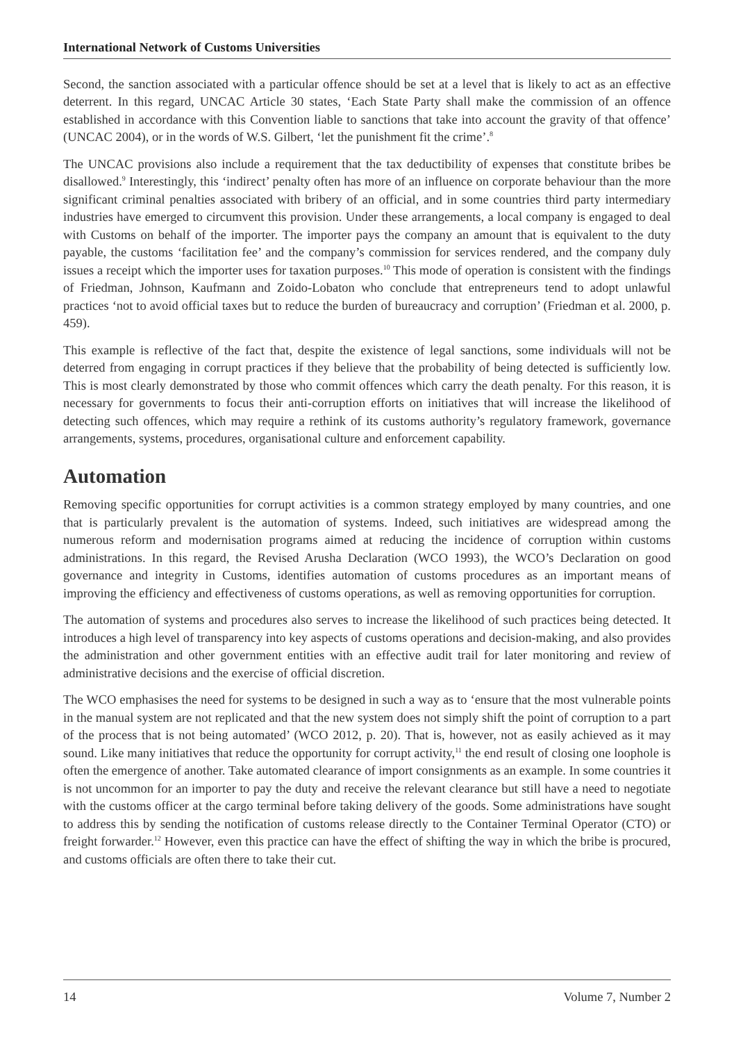International Network of Customs Universities
Second, the sanction associated with a particular offence should be set at a level that is likely to act as an effective deterrent. In this regard, UNCAC Article 30 states, ‘Each State Party shall make the commission of an offence established in accordance with this Convention liable to sanctions that take into account the gravity of that offence’ (UNCAC 2004), or in the words of W.S. Gilbert, ‘let the punishment fit the crime’.<sup>8</sup>
The UNCAC provisions also include a requirement that the tax deductibility of expenses that constitute bribes be disallowed.<sup>9</sup> Interestingly, this ‘indirect’ penalty often has more of an influence on corporate behaviour than the more significant criminal penalties associated with bribery of an official, and in some countries third party intermediary industries have emerged to circumvent this provision. Under these arrangements, a local company is engaged to deal with Customs on behalf of the importer. The importer pays the company an amount that is equivalent to the duty payable, the customs ‘facilitation fee’ and the company’s commission for services rendered, and the company duly issues a receipt which the importer uses for taxation purposes.<sup>10</sup> This mode of operation is consistent with the findings of Friedman, Johnson, Kaufmann and Zoido-Lobaton who conclude that entrepreneurs tend to adopt unlawful practices ‘not to avoid official taxes but to reduce the burden of bureaucracy and corruption’ (Friedman et al. 2000, p. 459).
This example is reflective of the fact that, despite the existence of legal sanctions, some individuals will not be deterred from engaging in corrupt practices if they believe that the probability of being detected is sufficiently low. This is most clearly demonstrated by those who commit offences which carry the death penalty. For this reason, it is necessary for governments to focus their anti-corruption efforts on initiatives that will increase the likelihood of detecting such offences, which may require a rethink of its customs authority’s regulatory framework, governance arrangements, systems, procedures, organisational culture and enforcement capability.
Automation
Removing specific opportunities for corrupt activities is a common strategy employed by many countries, and one that is particularly prevalent is the automation of systems. Indeed, such initiatives are widespread among the numerous reform and modernisation programs aimed at reducing the incidence of corruption within customs administrations. In this regard, the Revised Arusha Declaration (WCO 1993), the WCO’s Declaration on good governance and integrity in Customs, identifies automation of customs procedures as an important means of improving the efficiency and effectiveness of customs operations, as well as removing opportunities for corruption.
The automation of systems and procedures also serves to increase the likelihood of such practices being detected. It introduces a high level of transparency into key aspects of customs operations and decision-making, and also provides the administration and other government entities with an effective audit trail for later monitoring and review of administrative decisions and the exercise of official discretion.
The WCO emphasises the need for systems to be designed in such a way as to ‘ensure that the most vulnerable points in the manual system are not replicated and that the new system does not simply shift the point of corruption to a part of the process that is not being automated’ (WCO 2012, p. 20). That is, however, not as easily achieved as it may sound. Like many initiatives that reduce the opportunity for corrupt activity,<sup>11</sup> the end result of closing one loophole is often the emergence of another. Take automated clearance of import consignments as an example. In some countries it is not uncommon for an importer to pay the duty and receive the relevant clearance but still have a need to negotiate with the customs officer at the cargo terminal before taking delivery of the goods. Some administrations have sought to address this by sending the notification of customs release directly to the Container Terminal Operator (CTO) or freight forwarder.<sup>12</sup> However, even this practice can have the effect of shifting the way in which the bribe is procured, and customs officials are often there to take their cut.
14 Volume 7, Number 2